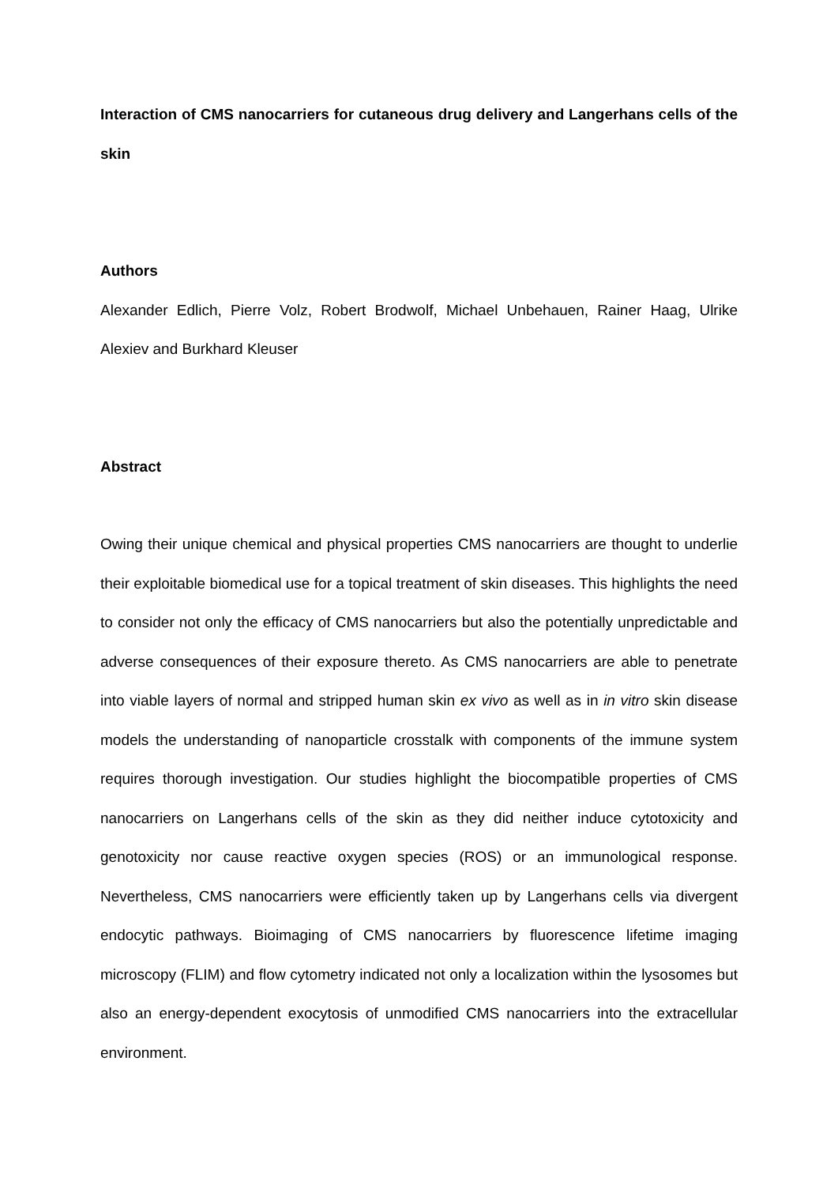Interaction of CMS nanocarriers for cutaneous drug delivery and Langerhans cells of the skin
Authors
Alexander Edlich, Pierre Volz, Robert Brodwolf, Michael Unbehauen, Rainer Haag, Ulrike Alexiev and Burkhard Kleuser
Abstract
Owing their unique chemical and physical properties CMS nanocarriers are thought to underlie their exploitable biomedical use for a topical treatment of skin diseases. This highlights the need to consider not only the efficacy of CMS nanocarriers but also the potentially unpredictable and adverse consequences of their exposure thereto. As CMS nanocarriers are able to penetrate into viable layers of normal and stripped human skin ex vivo as well as in in vitro skin disease models the understanding of nanoparticle crosstalk with components of the immune system requires thorough investigation. Our studies highlight the biocompatible properties of CMS nanocarriers on Langerhans cells of the skin as they did neither induce cytotoxicity and genotoxicity nor cause reactive oxygen species (ROS) or an immunological response. Nevertheless, CMS nanocarriers were efficiently taken up by Langerhans cells via divergent endocytic pathways. Bioimaging of CMS nanocarriers by fluorescence lifetime imaging microscopy (FLIM) and flow cytometry indicated not only a localization within the lysosomes but also an energy-dependent exocytosis of unmodified CMS nanocarriers into the extracellular environment.